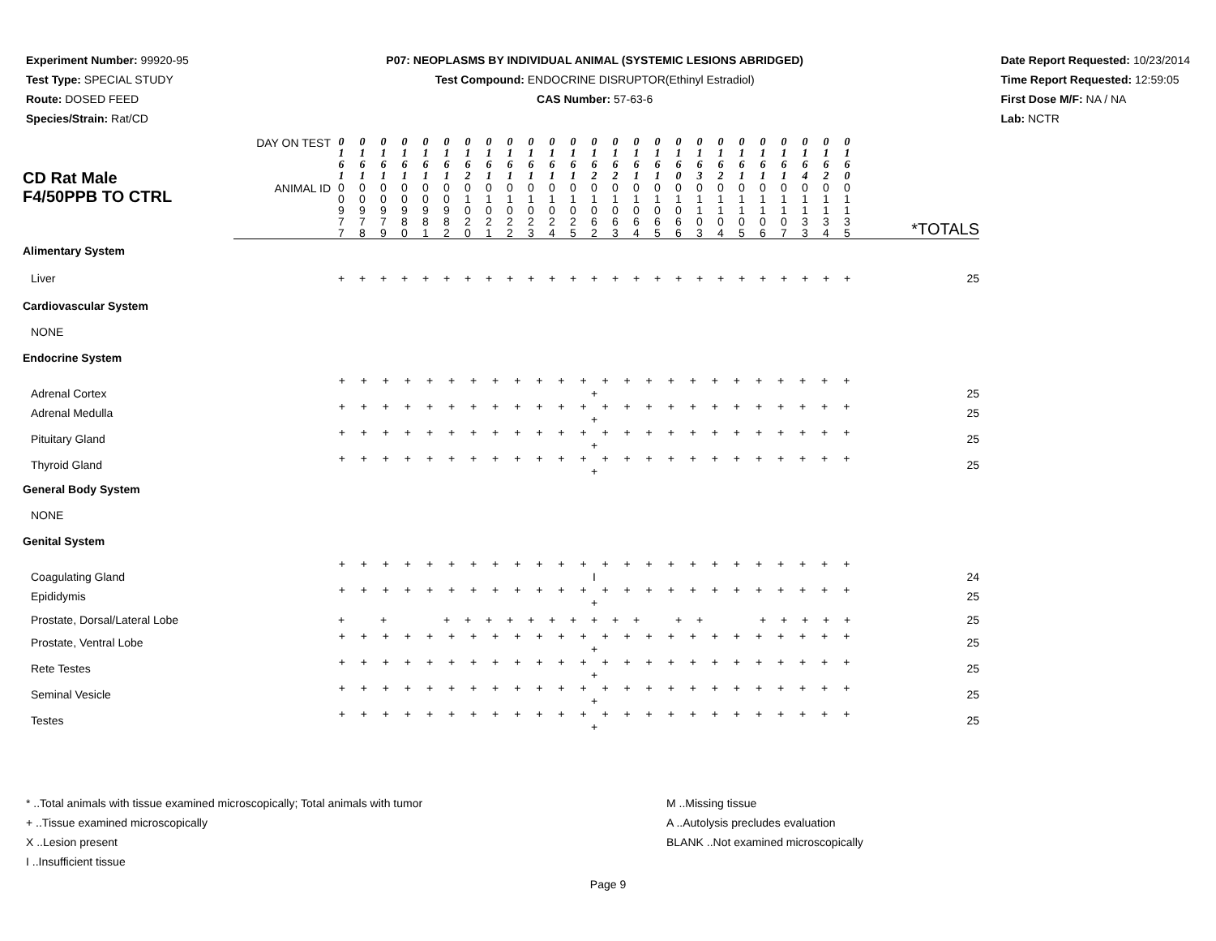Experiment Number: 99920-95
Test Type: SPECIAL STUDY
Route: DOSED FEED
Species/Strain: Rat/CD
P07: NEOPLASMS BY INDIVIDUAL ANIMAL (SYSTEMIC LESIONS ABRIDGED)
Test Compound: ENDOCRINE DISRUPTOR(Ethinyl Estradiol)
CAS Number: 57-63-6
Date Report Requested: 10/23/2014
Time Report Requested: 12:59:05
First Dose M/F: NA / NA
Lab: NCTR
| CD Rat Male F4/50PPB TO CTRL | DAY ON TEST | 0 1 6 1 | 0 1 6 1 | 0 1 6 1 | 0 1 6 1 | 0 1 6 1 | 0 1 6 1 | 0 1 6 2 | 0 1 6 1 | 0 1 6 1 | 0 1 6 1 | 0 1 6 1 | 0 1 6 1 | 0 1 6 2 | 0 1 6 2 | 0 1 6 1 | 0 1 6 1 | 0 1 6 0 | 0 1 6 3 | 0 1 6 2 | 0 1 6 1 | 0 1 6 1 | 0 1 6 1 | 0 1 6 4 | 0 1 6 2 | 0 1 6 0 | *TOTALS |
| | ANIMAL ID | 0 0 9 7 7 | 0 0 9 7 8 | 0 0 9 7 9 | 0 0 9 8 0 | 0 0 9 8 1 | 0 0 9 8 2 | 0 1 0 2 0 | 0 1 0 2 1 | 0 1 0 2 2 | 0 1 0 2 3 | 0 1 0 2 4 | 0 1 0 2 5 | 0 1 0 6 2 | 0 1 0 6 3 | 0 1 0 6 4 | 0 1 0 6 5 | 0 1 0 6 6 | 0 1 1 0 3 | 0 1 1 0 4 | 0 1 1 0 5 | 0 1 1 0 6 | 0 1 1 0 7 | 0 1 1 3 3 | 0 1 1 3 4 | 0 1 1 3 5 | |
| Alimentary System | | | | | | | | | | | | | | | | | | | | | | | | | | | |
| Liver | | + | + | + | + | + | + | + | + | + | + | + | + | + | + | + | + | + | + | + | + | + | + | + | + | + | 25 |
| Cardiovascular System | | | | | | | | | | | | | | | | | | | | | | | | | | | |
| NONE | | | | | | | | | | | | | | | | | | | | | | | | | | | |
| Endocrine System | | | | | | | | | | | | | | | | | | | | | | | | | | | |
| Adrenal Cortex | | + + + + + + + + + + + + + + + + + + + + + + + + + | | | | | | | | | | | | | | | | | | | | | | | | | 25 |
| Adrenal Medulla | | + + + + + + + + + + + + + + + + + + + + + + + + + | | | | | | | | | | | | | | | | | | | | | | | | | 25 |
| Pituitary Gland | | + + + + + + + + + + + + + + + + + + + + + + + + + | | | | | | | | | | | | | | | | | | | | | | | | | 25 |
| Thyroid Gland | | + + + + + + + + + + + + + + + + + + + + + + + + + | | | | | | | | | | | | | | | | | | | | | | | | | 25 |
| General Body System | | | | | | | | | | | | | | | | | | | | | | | | | | | |
| NONE | | | | | | | | | | | | | | | | | | | | | | | | | | | |
| Genital System | | | | | | | | | | | | | | | | | | | | | | | | | | | |
| Coagulating Gland | | + + + + + + + + + + + + + + + + + + + + + + + + I | | | | | | | | | | | | | | | | | | | | | | | | | 24 |
| Epididymis | | + + + + + + + + + + + + + + + + + + + + + + + + + | | | | | | | | | | | | | | | | | | | | | | | | | 25 |
| Prostate, Dorsal/Lateral Lobe | | + | | + | | | + | + | + | + | + | + | + | + | + | + | | + | + | | | + | + | + | + | + | 25 |
| Prostate, Ventral Lobe | | + + + + + + + + + + + + + + + + + + + + + + + + + | | | | | | | | | | | | | | | | | | | | | | | | | 25 |
| Rete Testes | | + + + + + + + + + + + + + + + + + + + + + + + + + | | | | | | | | | | | | | | | | | | | | | | | | | 25 |
| Seminal Vesicle | | + + + + + + + + + + + + + + + + + + + + + + + + + | | | | | | | | | | | | | | | | | | | | | | | | | 25 |
| Testes | | + + + + + + + + + + + + + + + + + + + + + + + + + | | | | | | | | | | | | | | | | | | | | | | | | | 25 |
* ..Total animals with tissue examined microscopically; Total animals with tumor
+ ..Tissue examined microscopically
X ..Lesion present
I ..Insufficient tissue
M ..Missing tissue
A ..Autolysis precludes evaluation
BLANK ..Not examined microscopically
Page 9